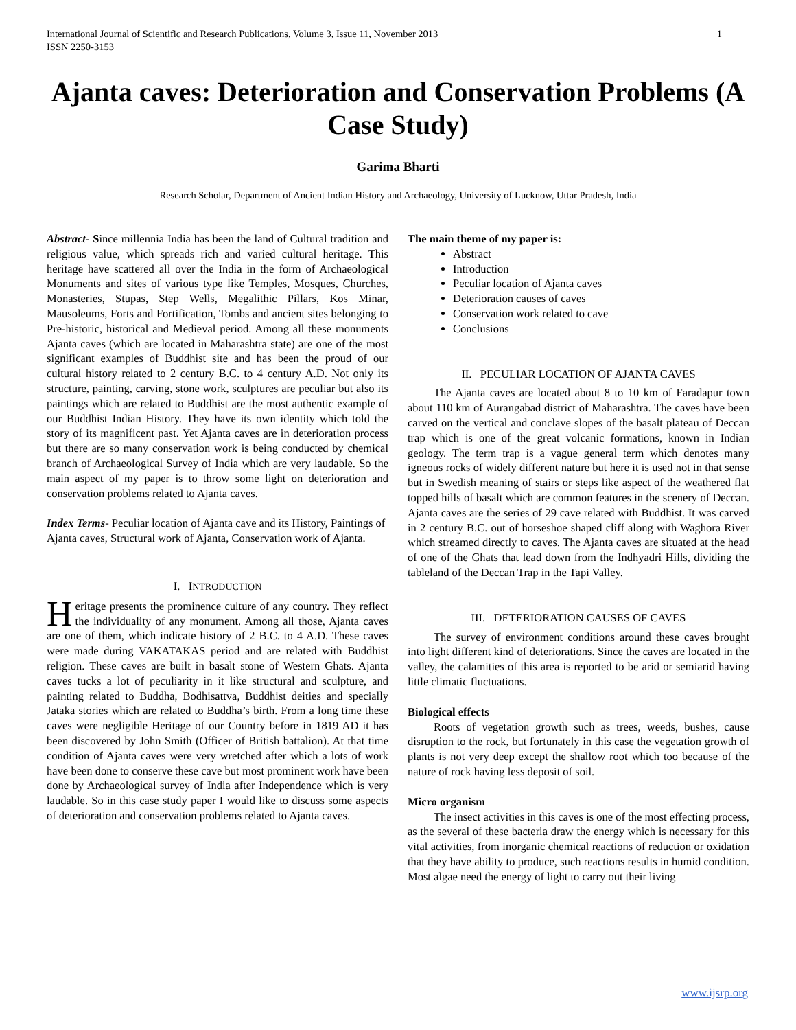International Journal of Scientific and Research Publications, Volume 3, Issue 11, November 2013
ISSN 2250-3153 1
Ajanta caves: Deterioration and Conservation Problems (A Case Study)
Garima Bharti
Research Scholar, Department of Ancient Indian History and Archaeology, University of Lucknow, Uttar Pradesh, India
Abstract- Since millennia India has been the land of Cultural tradition and religious value, which spreads rich and varied cultural heritage. This heritage have scattered all over the India in the form of Archaeological Monuments and sites of various type like Temples, Mosques, Churches, Monasteries, Stupas, Step Wells, Megalithic Pillars, Kos Minar, Mausoleums, Forts and Fortification, Tombs and ancient sites belonging to Pre-historic, historical and Medieval period. Among all these monuments Ajanta caves (which are located in Maharashtra state) are one of the most significant examples of Buddhist site and has been the proud of our cultural history related to 2 century B.C. to 4 century A.D. Not only its structure, painting, carving, stone work, sculptures are peculiar but also its paintings which are related to Buddhist are the most authentic example of our Buddhist Indian History. They have its own identity which told the story of its magnificent past. Yet Ajanta caves are in deterioration process but there are so many conservation work is being conducted by chemical branch of Archaeological Survey of India which are very laudable. So the main aspect of my paper is to throw some light on deterioration and conservation problems related to Ajanta caves.
Index Terms- Peculiar location of Ajanta cave and its History, Paintings of Ajanta caves, Structural work of Ajanta, Conservation work of Ajanta.
I. INTRODUCTION
Heritage presents the prominence culture of any country. They reflect the individuality of any monument. Among all those, Ajanta caves are one of them, which indicate history of 2 B.C. to 4 A.D. These caves were made during VAKATAKAS period and are related with Buddhist religion. These caves are built in basalt stone of Western Ghats. Ajanta caves tucks a lot of peculiarity in it like structural and sculpture, and painting related to Buddha, Bodhisattva, Buddhist deities and specially Jataka stories which are related to Buddha’s birth. From a long time these caves were negligible Heritage of our Country before in 1819 AD it has been discovered by John Smith (Officer of British battalion). At that time condition of Ajanta caves were very wretched after which a lots of work have been done to conserve these cave but most prominent work have been done by Archaeological survey of India after Independence which is very laudable. So in this case study paper I would like to discuss some aspects of deterioration and conservation problems related to Ajanta caves.
The main theme of my paper is:
Abstract
Introduction
Peculiar location of Ajanta caves
Deterioration causes of caves
Conservation work related to cave
Conclusions
II. PECULIAR LOCATION OF AJANTA CAVES
The Ajanta caves are located about 8 to 10 km of Faradapur town about 110 km of Aurangabad district of Maharashtra. The caves have been carved on the vertical and conclave slopes of the basalt plateau of Deccan trap which is one of the great volcanic formations, known in Indian geology. The term trap is a vague general term which denotes many igneous rocks of widely different nature but here it is used not in that sense but in Swedish meaning of stairs or steps like aspect of the weathered flat topped hills of basalt which are common features in the scenery of Deccan. Ajanta caves are the series of 29 cave related with Buddhist. It was carved in 2 century B.C. out of horseshoe shaped cliff along with Waghora River which streamed directly to caves. The Ajanta caves are situated at the head of one of the Ghats that lead down from the Indhyadri Hills, dividing the tableland of the Deccan Trap in the Tapi Valley.
III. DETERIORATION CAUSES OF CAVES
The survey of environment conditions around these caves brought into light different kind of deteriorations. Since the caves are located in the valley, the calamities of this area is reported to be arid or semiarid having little climatic fluctuations.
Biological effects
Roots of vegetation growth such as trees, weeds, bushes, cause disruption to the rock, but fortunately in this case the vegetation growth of plants is not very deep except the shallow root which too because of the nature of rock having less deposit of soil.
Micro organism
The insect activities in this caves is one of the most effecting process, as the several of these bacteria draw the energy which is necessary for this vital activities, from inorganic chemical reactions of reduction or oxidation that they have ability to produce, such reactions results in humid condition. Most algae need the energy of light to carry out their living
www.ijsrp.org